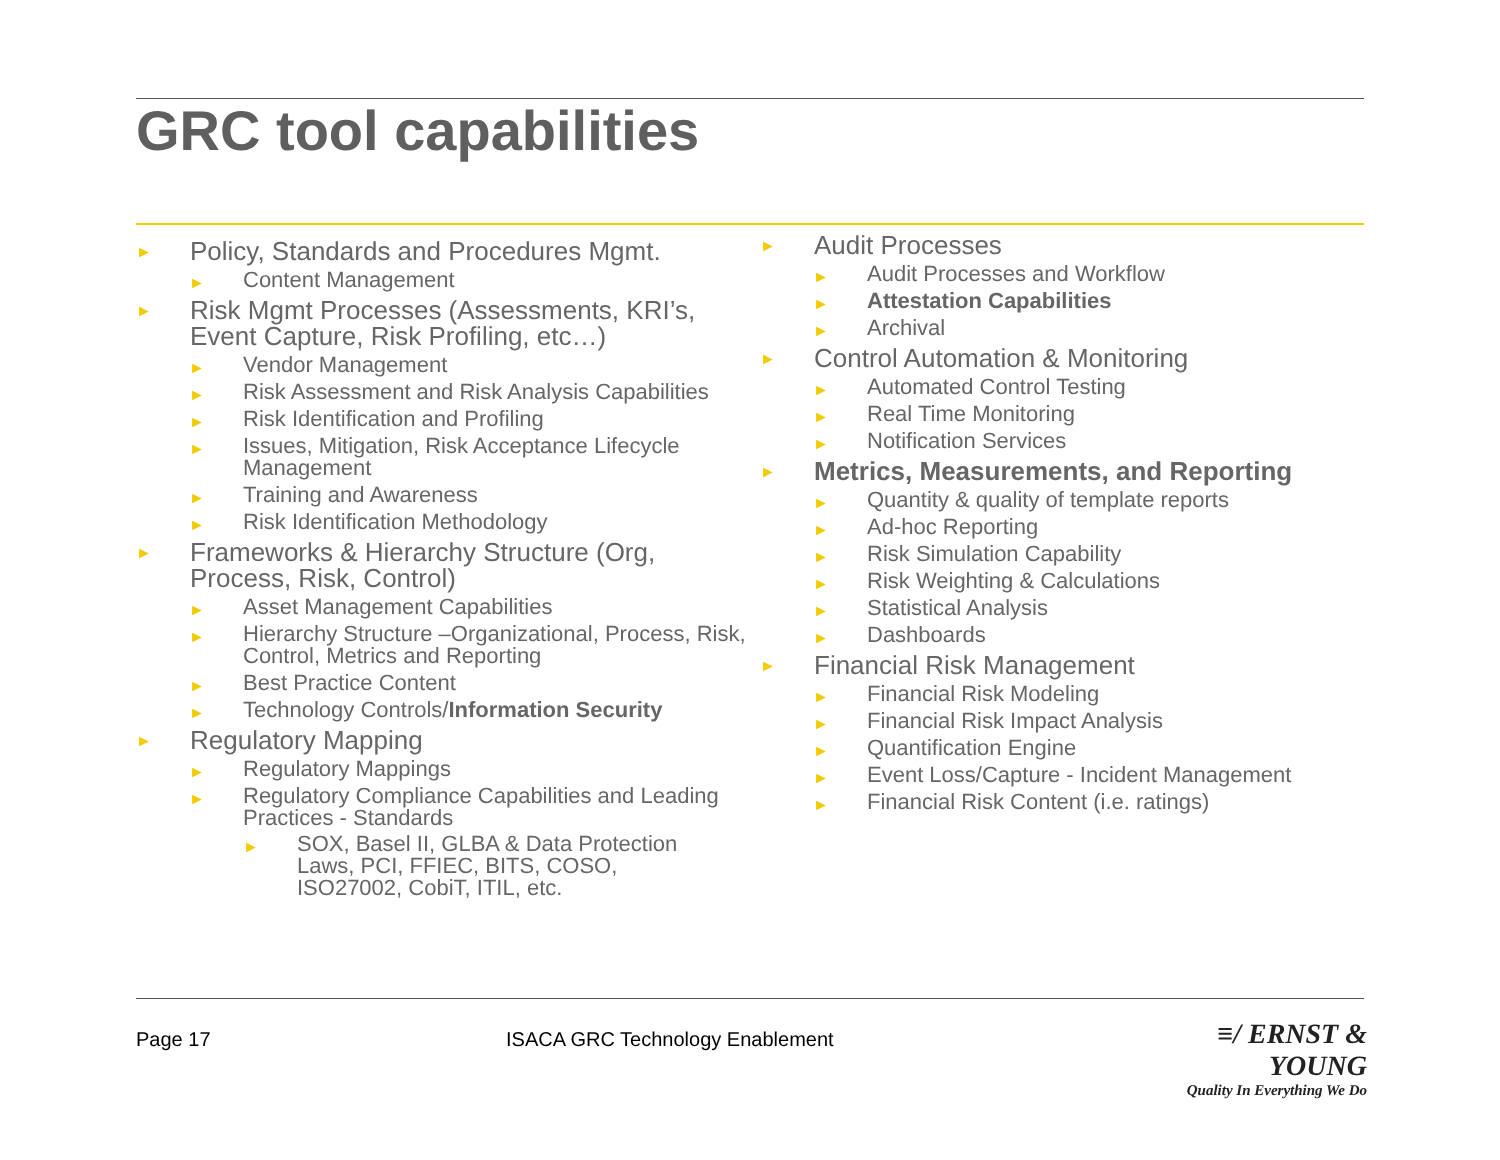GRC tool capabilities
► Policy, Standards and Procedures Mgmt.
► Content Management
► Risk Mgmt Processes (Assessments, KRI’s, Event Capture, Risk Profiling, etc…)
► Vendor Management
► Risk Assessment and Risk Analysis Capabilities
► Risk Identification and Profiling
► Issues, Mitigation, Risk Acceptance Lifecycle Management
► Training and Awareness
► Risk Identification Methodology
► Frameworks & Hierarchy Structure (Org, Process, Risk, Control)
► Asset Management Capabilities
► Hierarchy Structure –Organizational, Process, Risk, Control, Metrics and Reporting
► Best Practice Content
► Technology Controls/Information Security
► Regulatory Mapping
► Regulatory Mappings
► Regulatory Compliance Capabilities and Leading Practices - Standards
► SOX, Basel II, GLBA & Data Protection Laws, PCI, FFIEC, BITS, COSO, ISO27002, CobiT, ITIL, etc.
► Audit Processes
► Audit Processes and Workflow
► Attestation Capabilities
► Archival
► Control Automation & Monitoring
► Automated Control Testing
► Real Time Monitoring
► Notification Services
► Metrics, Measurements, and Reporting
► Quantity & quality of template reports
► Ad-hoc Reporting
► Risk Simulation Capability
► Risk Weighting & Calculations
► Statistical Analysis
► Dashboards
► Financial Risk Management
► Financial Risk Modeling
► Financial Risk Impact Analysis
► Quantification Engine
► Event Loss/Capture - Incident Management
► Financial Risk Content (i.e. ratings)
Page 17
ISACA GRC Technology Enablement
≡/ ERNST & YOUNG
Quality In Everything We Do